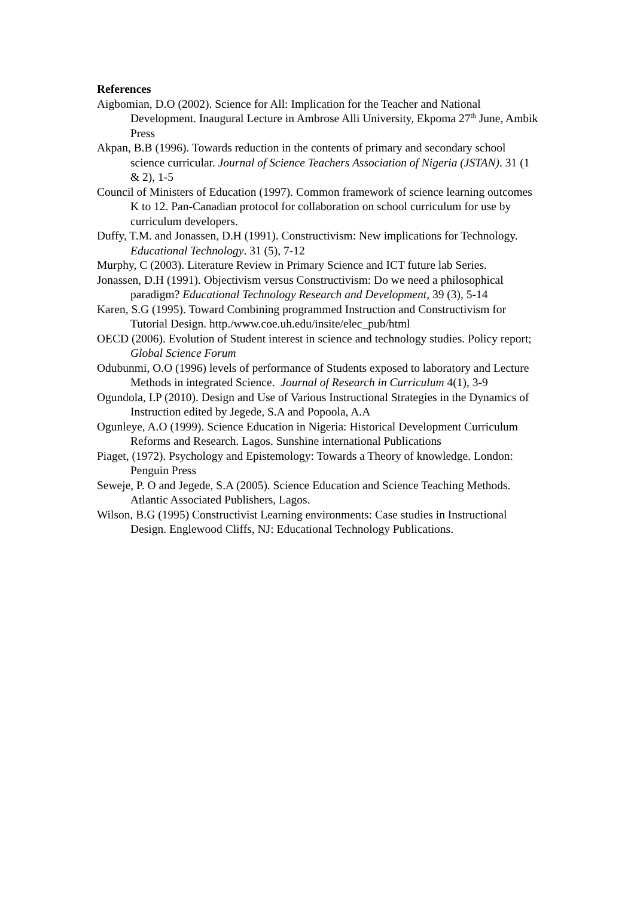References
Aigbomian, D.O (2002). Science for All: Implication for the Teacher and National Development. Inaugural Lecture in Ambrose Alli University, Ekpoma 27<sup>th</sup> June, Ambik Press
Akpan, B.B (1996). Towards reduction in the contents of primary and secondary school science curricular. Journal of Science Teachers Association of Nigeria (JSTAN). 31 (1 & 2), 1-5
Council of Ministers of Education (1997). Common framework of science learning outcomes K to 12. Pan-Canadian protocol for collaboration on school curriculum for use by curriculum developers.
Duffy, T.M. and Jonassen, D.H (1991). Constructivism: New implications for Technology. Educational Technology. 31 (5), 7-12
Murphy, C (2003). Literature Review in Primary Science and ICT future lab Series.
Jonassen, D.H (1991). Objectivism versus Constructivism: Do we need a philosophical paradigm? Educational Technology Research and Development, 39 (3), 5-14
Karen, S.G (1995). Toward Combining programmed Instruction and Constructivism for Tutorial Design. http./www.coe.uh.edu/insite/elec_pub/html
OECD (2006). Evolution of Student interest in science and technology studies. Policy report; Global Science Forum
Odubunmi, O.O (1996) levels of performance of Students exposed to laboratory and Lecture Methods in integrated Science. Journal of Research in Curriculum 4(1), 3-9
Ogundola, I.P (2010). Design and Use of Various Instructional Strategies in the Dynamics of Instruction edited by Jegede, S.A and Popoola, A.A
Ogunleye, A.O (1999). Science Education in Nigeria: Historical Development Curriculum Reforms and Research. Lagos. Sunshine international Publications
Piaget, (1972). Psychology and Epistemology: Towards a Theory of knowledge. London: Penguin Press
Seweje, P. O and Jegede, S.A (2005). Science Education and Science Teaching Methods. Atlantic Associated Publishers, Lagos.
Wilson, B.G (1995) Constructivist Learning environments: Case studies in Instructional Design. Englewood Cliffs, NJ: Educational Technology Publications.